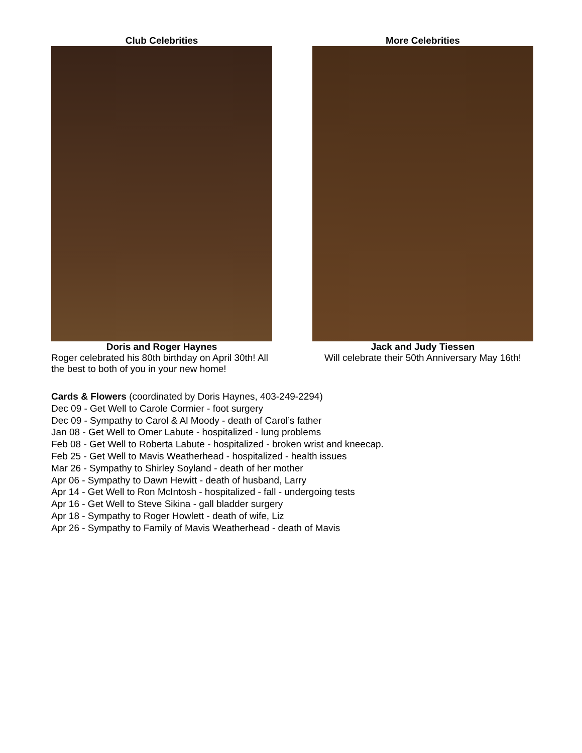Club Celebrities
Doris and Roger Haynes
Roger celebrated his 80th birthday on April 30th! All the best to both of you in your new home!
More Celebrities
Jack and Judy Tiessen
Will celebrate their 50th Anniversary May 16th!
Cards & Flowers (coordinated by Doris Haynes, 403-249-2294)
Dec 09 - Get Well to Carole Cormier - foot surgery
Dec 09 - Sympathy to Carol & Al Moody - death of Carol’s father
Jan 08 - Get Well to Omer Labute - hospitalized - lung problems
Feb 08 - Get Well to Roberta Labute - hospitalized - broken wrist and kneecap.
Feb 25 - Get Well to Mavis Weatherhead - hospitalized - health issues
Mar 26 - Sympathy to Shirley Soyland - death of her mother
Apr 06 - Sympathy to Dawn Hewitt - death of husband, Larry
Apr 14 - Get Well to Ron McIntosh - hospitalized - fall - undergoing tests
Apr 16 - Get Well to Steve Sikina - gall bladder surgery
Apr 18 - Sympathy to Roger Howlett - death of wife, Liz
Apr 26 - Sympathy to Family of Mavis Weatherhead - death of Mavis